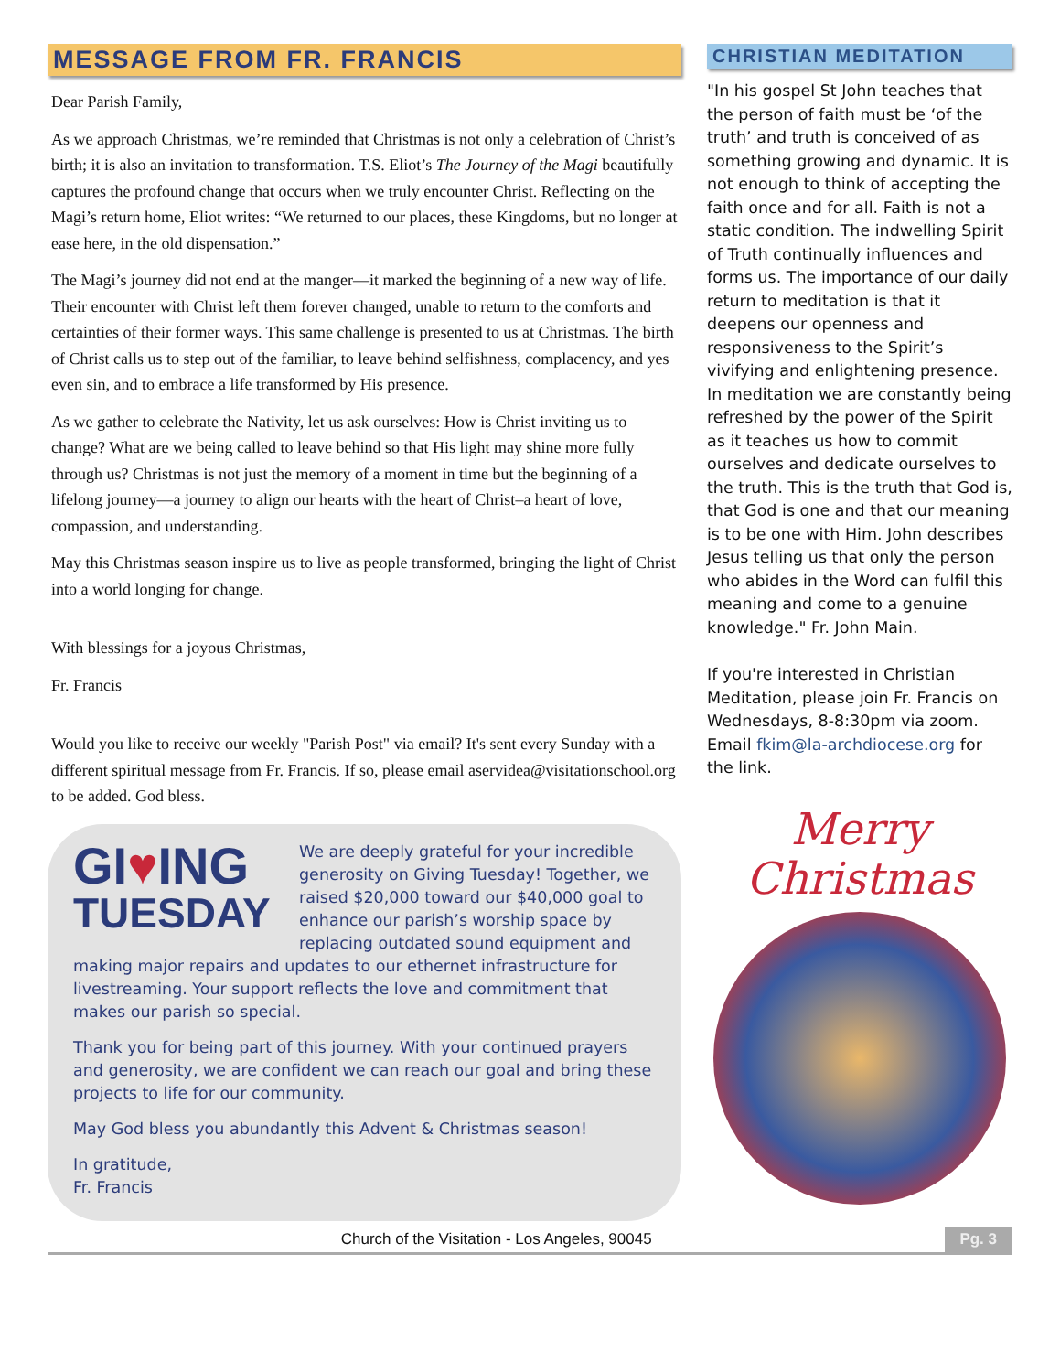MESSAGE FROM FR. FRANCIS
Dear Parish Family,
As we approach Christmas, we’re reminded that Christmas is not only a celebration of Christ’s birth; it is also an invitation to transformation. T.S. Eliot’s The Journey of the Magi beautifully captures the profound change that occurs when we truly encounter Christ. Reflecting on the Magi’s return home, Eliot writes: “We returned to our places, these Kingdoms, but no longer at ease here, in the old dispensation.”
The Magi’s journey did not end at the manger—it marked the beginning of a new way of life. Their encounter with Christ left them forever changed, unable to return to the comforts and certainties of their former ways. This same challenge is presented to us at Christmas. The birth of Christ calls us to step out of the familiar, to leave behind selfishness, complacency, and yes even sin, and to embrace a life transformed by His presence.
As we gather to celebrate the Nativity, let us ask ourselves: How is Christ inviting us to change? What are we being called to leave behind so that His light may shine more fully through us? Christmas is not just the memory of a moment in time but the beginning of a lifelong journey—a journey to align our hearts with the heart of Christ–a heart of love, compassion, and understanding.
May this Christmas season inspire us to live as people transformed, bringing the light of Christ into a world longing for change.
With blessings for a joyous Christmas,
Fr. Francis
Would you like to receive our weekly "Parish Post" via email? It's sent every Sunday with a different spiritual message from Fr. Francis. If so, please email aservidea@visitationschool.org to be added. God bless.
GI♥ING
TUESDAY
We are deeply grateful for your incredible generosity on Giving Tuesday! Together, we raised $20,000 toward our $40,000 goal to enhance our parish’s worship space by replacing outdated sound equipment and making major repairs and updates to our ethernet infrastructure for livestreaming. Your support reflects the love and commitment that makes our parish so special.
Thank you for being part of this journey. With your continued prayers and generosity, we are confident we can reach our goal and bring these projects to life for our community.
May God bless you abundantly this Advent & Christmas season!
In gratitude,
Fr. Francis
CHRISTIAN MEDITATION
"In his gospel St John teaches that the person of faith must be ‘of the truth’ and truth is conceived of as something growing and dynamic. It is not enough to think of accepting the faith once and for all. Faith is not a static condition. The indwelling Spirit of Truth continually influences and forms us. The importance of our daily return to meditation is that it deepens our openness and responsiveness to the Spirit’s vivifying and enlightening presence. In meditation we are constantly being refreshed by the power of the Spirit as it teaches us how to commit ourselves and dedicate ourselves to the truth. This is the truth that God is, that God is one and that our meaning is to be one with Him. John describes Jesus telling us that only the person who abides in the Word can fulfil this meaning and come to a genuine knowledge." Fr. John Main.
If you're interested in Christian Meditation, please join Fr. Francis on Wednesdays, 8-8:30pm via zoom. Email fkim@la-archdiocese.org for the link.
Merry
Christmas
Church of the Visitation - Los Angeles, 90045
Pg. 3